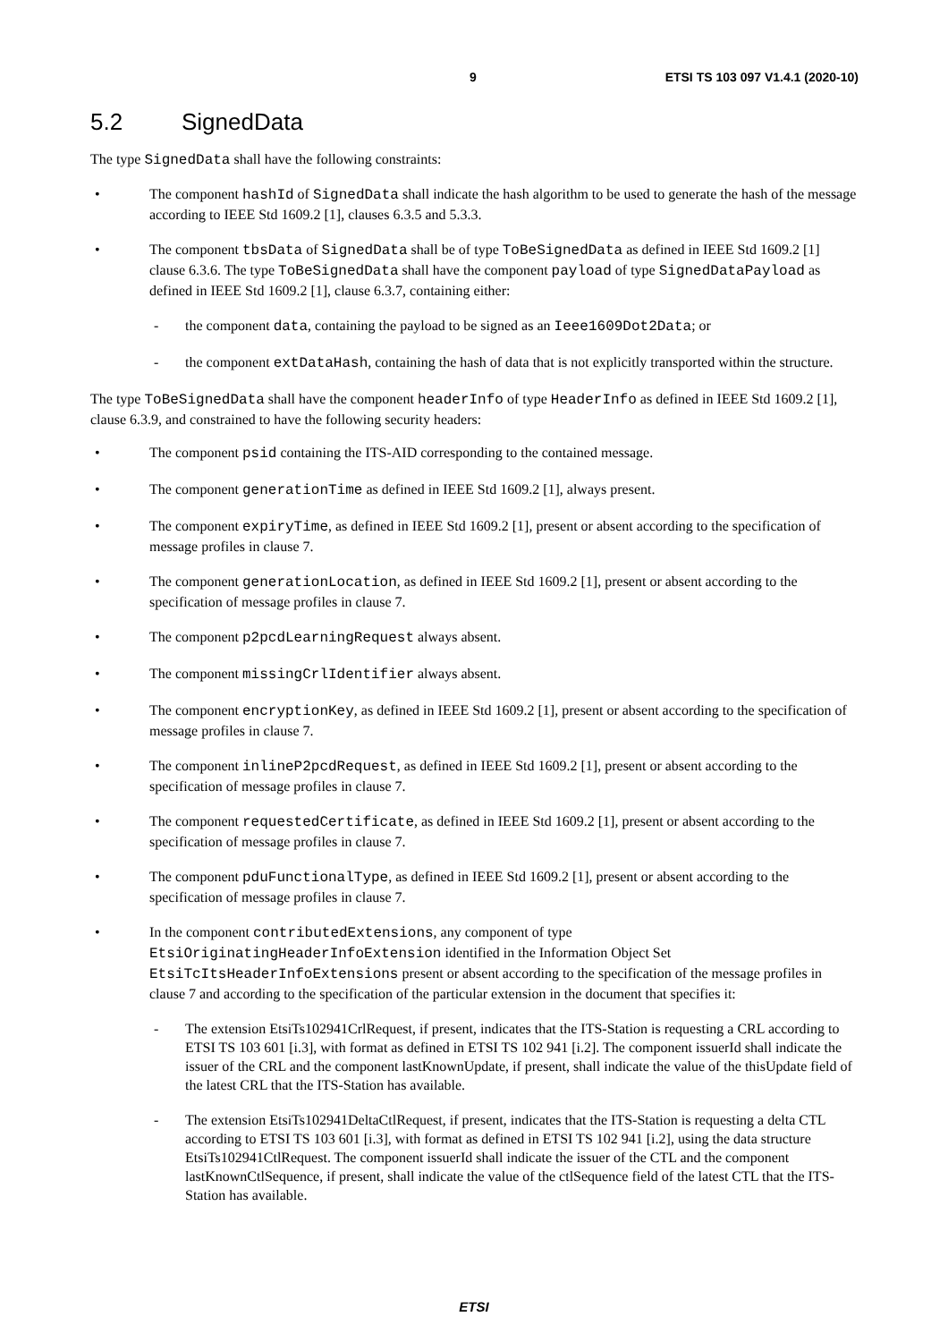9 ETSI TS 103 097 V1.4.1 (2020-10)
5.2 SignedData
The type SignedData shall have the following constraints:
• The component hashId of SignedData shall indicate the hash algorithm to be used to generate the hash of the message according to IEEE Std 1609.2 [1], clauses 6.3.5 and 5.3.3.
• The component tbsData of SignedData shall be of type ToBeSignedData as defined in IEEE Std 1609.2 [1] clause 6.3.6. The type ToBeSignedData shall have the component payload of type SignedDataPayload as defined in IEEE Std 1609.2 [1], clause 6.3.7, containing either:
- the component data, containing the payload to be signed as an Ieee1609Dot2Data; or
- the component extDataHash, containing the hash of data that is not explicitly transported within the structure.
The type ToBeSignedData shall have the component headerInfo of type HeaderInfo as defined in IEEE Std 1609.2 [1], clause 6.3.9, and constrained to have the following security headers:
• The component psid containing the ITS-AID corresponding to the contained message.
• The component generationTime as defined in IEEE Std 1609.2 [1], always present.
• The component expiryTime, as defined in IEEE Std 1609.2 [1], present or absent according to the specification of message profiles in clause 7.
• The component generationLocation, as defined in IEEE Std 1609.2 [1], present or absent according to the specification of message profiles in clause 7.
• The component p2pcdLearningRequest always absent.
• The component missingCrlIdentifier always absent.
• The component encryptionKey, as defined in IEEE Std 1609.2 [1], present or absent according to the specification of message profiles in clause 7.
• The component inlineP2pcdRequest, as defined in IEEE Std 1609.2 [1], present or absent according to the specification of message profiles in clause 7.
• The component requestedCertificate, as defined in IEEE Std 1609.2 [1], present or absent according to the specification of message profiles in clause 7.
• The component pduFunctionalType, as defined in IEEE Std 1609.2 [1], present or absent according to the specification of message profiles in clause 7.
• In the component contributedExtensions, any component of type EtsiOriginatingHeaderInfoExtension identified in the Information Object Set EtsiTcItsHeaderInfoExtensions present or absent according to the specification of the message profiles in clause 7 and according to the specification of the particular extension in the document that specifies it:
- The extension EtsiTs102941CrlRequest, if present, indicates that the ITS-Station is requesting a CRL according to ETSI TS 103 601 [i.3], with format as defined in ETSI TS 102 941 [i.2]. The component issuerId shall indicate the issuer of the CRL and the component lastKnownUpdate, if present, shall indicate the value of the thisUpdate field of the latest CRL that the ITS-Station has available.
- The extension EtsiTs102941DeltaCtlRequest, if present, indicates that the ITS-Station is requesting a delta CTL according to ETSI TS 103 601 [i.3], with format as defined in ETSI TS 102 941 [i.2], using the data structure EtsiTs102941CtlRequest. The component issuerId shall indicate the issuer of the CTL and the component lastKnownCtlSequence, if present, shall indicate the value of the ctlSequence field of the latest CTL that the ITS-Station has available.
ETSI